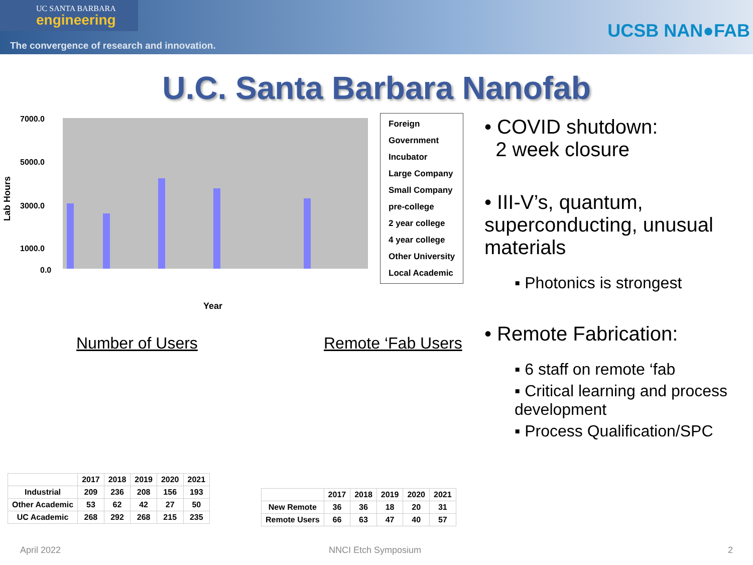UC SANTA BARBARA
engineering
The convergence of research and innovation.
UCSB NAN●FAB
U.C. Santa Barbara Nanofab
Lab Hours
7000.0
5000.0
3000.0
1000.0
0.0
Year
Foreign
Government
Incubator
Large Company
Small Company
pre-college
2 year college
4 year college
Other University
Local Academic
• COVID shutdown:
2 week closure
• III-V’s, quantum, superconducting, unusual materials
▪ Photonics is strongest
• Remote Fabrication:
▪ 6 staff on remote ‘fab
▪ Critical learning and process development
▪ Process Qualification/SPC
Number of Users
| | 2017 | 2018 | 2019 | 2020 | 2021 |
| --- | --- | --- | --- | --- | --- |
| Industrial | 209 | 236 | 208 | 156 | 193 |
| Other Academic | 53 | 62 | 42 | 27 | 50 |
| UC Academic | 268 | 292 | 268 | 215 | 235 |
Remote ‘Fab Users
| | 2017 | 2018 | 2019 | 2020 | 2021 |
| --- | --- | --- | --- | --- | --- |
| New Remote | 36 | 36 | 18 | 20 | 31 |
| Remote Users | 66 | 63 | 47 | 40 | 57 |
April 2022 NNCI Etch Symposium 2